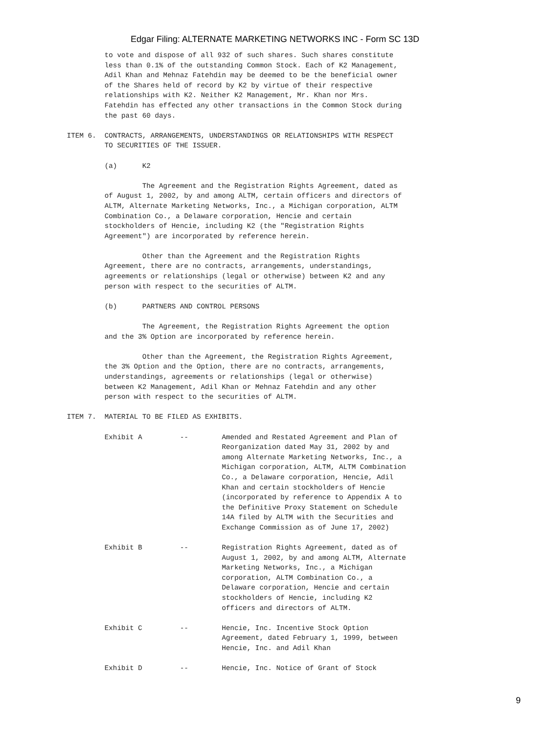Edgar Filing: ALTERNATE MARKETING NETWORKS INC - Form SC 13D
         to vote and dispose of all 932 of such shares. Such shares constitute
         less than 0.1% of the outstanding Common Stock. Each of K2 Management,
         Adil Khan and Mehnaz Fatehdin may be deemed to be the beneficial owner
         of the Shares held of record by K2 by virtue of their respective
         relationships with K2. Neither K2 Management, Mr. Khan nor Mrs.
         Fatehdin has effected any other transactions in the Common Stock during
         the past 60 days.

ITEM 6.  CONTRACTS, ARRANGEMENTS, UNDERSTANDINGS OR RELATIONSHIPS WITH RESPECT
         TO SECURITIES OF THE ISSUER.

         (a)      K2

                  The Agreement and the Registration Rights Agreement, dated as
         of August 1, 2002, by and among ALTM, certain officers and directors of
         ALTM, Alternate Marketing Networks, Inc., a Michigan corporation, ALTM
         Combination Co., a Delaware corporation, Hencie and certain
         stockholders of Hencie, including K2 (the "Registration Rights
         Agreement") are incorporated by reference herein.

                  Other than the Agreement and the Registration Rights
         Agreement, there are no contracts, arrangements, understandings,
         agreements or relationships (legal or otherwise) between K2 and any
         person with respect to the securities of ALTM.

         (b)      PARTNERS AND CONTROL PERSONS

                  The Agreement, the Registration Rights Agreement the option
         and the 3% Option are incorporated by reference herein.

                  Other than the Agreement, the Registration Rights Agreement,
         the 3% Option and the Option, there are no contracts, arrangements,
         understandings, agreements or relationships (legal or otherwise)
         between K2 Management, Adil Khan or Mehnaz Fatehdin and any other
         person with respect to the securities of ALTM.

ITEM 7.  MATERIAL TO BE FILED AS EXHIBITS.

         Exhibit A         --        Amended and Restated Agreement and Plan of
                                     Reorganization dated May 31, 2002 by and
                                     among Alternate Marketing Networks, Inc., a
                                     Michigan corporation, ALTM, ALTM Combination
                                     Co., a Delaware corporation, Hencie, Adil
                                     Khan and certain stockholders of Hencie
                                     (incorporated by reference to Appendix A to
                                     the Definitive Proxy Statement on Schedule
                                     14A filed by ALTM with the Securities and
                                     Exchange Commission as of June 17, 2002)

         Exhibit B         --        Registration Rights Agreement, dated as of
                                     August 1, 2002, by and among ALTM, Alternate
                                     Marketing Networks, Inc., a Michigan
                                     corporation, ALTM Combination Co., a
                                     Delaware corporation, Hencie and certain
                                     stockholders of Hencie, including K2
                                     officers and directors of ALTM.

         Exhibit C         --        Hencie, Inc. Incentive Stock Option
                                     Agreement, dated February 1, 1999, between
                                     Hencie, Inc. and Adil Khan

         Exhibit D         --        Hencie, Inc. Notice of Grant of Stock
9